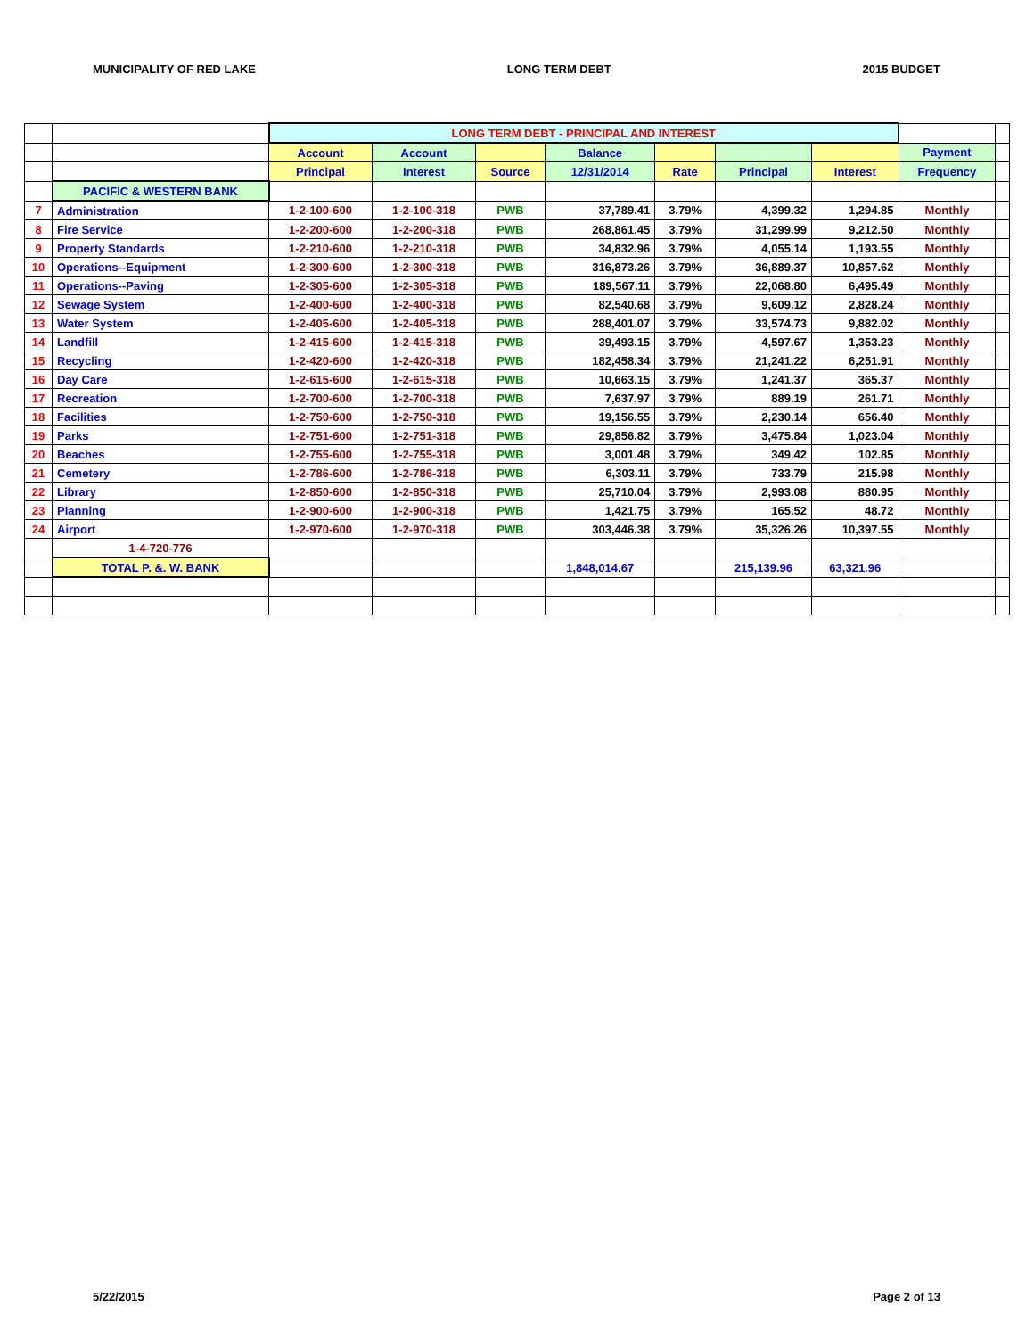MUNICIPALITY OF RED LAKE LONG TERM DEBT 2015 BUDGET
| | | LONG TERM DEBT - PRINCIPAL AND INTEREST | | | | | | | | |
| | | Account | Account | | Balance | | | | Payment | |
| | | Principal | Interest | Source | 12/31/2014 | Rate | Principal | Interest | Frequency | |
| | PACIFIC & WESTERN BANK | | | | | | | | | |
| 7 | Administration | 1-2-100-600 | 1-2-100-318 | PWB | 37,789.41 | 3.79% | 4,399.32 | 1,294.85 | Monthly | |
| 8 | Fire Service | 1-2-200-600 | 1-2-200-318 | PWB | 268,861.45 | 3.79% | 31,299.99 | 9,212.50 | Monthly | |
| 9 | Property Standards | 1-2-210-600 | 1-2-210-318 | PWB | 34,832.96 | 3.79% | 4,055.14 | 1,193.55 | Monthly | |
| 10 | Operations--Equipment | 1-2-300-600 | 1-2-300-318 | PWB | 316,873.26 | 3.79% | 36,889.37 | 10,857.62 | Monthly | |
| 11 | Operations--Paving | 1-2-305-600 | 1-2-305-318 | PWB | 189,567.11 | 3.79% | 22,068.80 | 6,495.49 | Monthly | |
| 12 | Sewage System | 1-2-400-600 | 1-2-400-318 | PWB | 82,540.68 | 3.79% | 9,609.12 | 2,828.24 | Monthly | |
| 13 | Water System | 1-2-405-600 | 1-2-405-318 | PWB | 288,401.07 | 3.79% | 33,574.73 | 9,882.02 | Monthly | |
| 14 | Landfill | 1-2-415-600 | 1-2-415-318 | PWB | 39,493.15 | 3.79% | 4,597.67 | 1,353.23 | Monthly | |
| 15 | Recycling | 1-2-420-600 | 1-2-420-318 | PWB | 182,458.34 | 3.79% | 21,241.22 | 6,251.91 | Monthly | |
| 16 | Day Care | 1-2-615-600 | 1-2-615-318 | PWB | 10,663.15 | 3.79% | 1,241.37 | 365.37 | Monthly | |
| 17 | Recreation | 1-2-700-600 | 1-2-700-318 | PWB | 7,637.97 | 3.79% | 889.19 | 261.71 | Monthly | |
| 18 | Facilities | 1-2-750-600 | 1-2-750-318 | PWB | 19,156.55 | 3.79% | 2,230.14 | 656.40 | Monthly | |
| 19 | Parks | 1-2-751-600 | 1-2-751-318 | PWB | 29,856.82 | 3.79% | 3,475.84 | 1,023.04 | Monthly | |
| 20 | Beaches | 1-2-755-600 | 1-2-755-318 | PWB | 3,001.48 | 3.79% | 349.42 | 102.85 | Monthly | |
| 21 | Cemetery | 1-2-786-600 | 1-2-786-318 | PWB | 6,303.11 | 3.79% | 733.79 | 215.98 | Monthly | |
| 22 | Library | 1-2-850-600 | 1-2-850-318 | PWB | 25,710.04 | 3.79% | 2,993.08 | 880.95 | Monthly | |
| 23 | Planning | 1-2-900-600 | 1-2-900-318 | PWB | 1,421.75 | 3.79% | 165.52 | 48.72 | Monthly | |
| 24 | Airport | 1-2-970-600 | 1-2-970-318 | PWB | 303,446.38 | 3.79% | 35,326.26 | 10,397.55 | Monthly | |
| | 1-4-720-776 | | | | | | | | | |
| | TOTAL P. &. W. BANK | | | | 1,848,014.67 | | 215,139.96 | 63,321.96 | | |
5/22/2015 Page 2 of 13